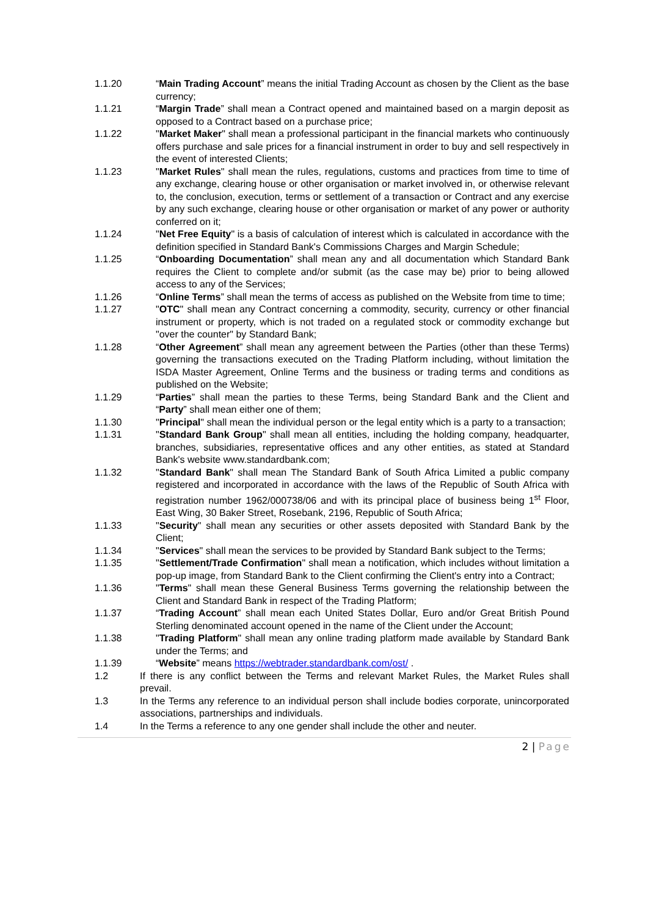1.1.20 “Main Trading Account” means the initial Trading Account as chosen by the Client as the base currency;
1.1.21 “Margin Trade” shall mean a Contract opened and maintained based on a margin deposit as opposed to a Contract based on a purchase price;
1.1.22 "Market Maker" shall mean a professional participant in the financial markets who continuously offers purchase and sale prices for a financial instrument in order to buy and sell respectively in the event of interested Clients;
1.1.23 "Market Rules" shall mean the rules, regulations, customs and practices from time to time of any exchange, clearing house or other organisation or market involved in, or otherwise relevant to, the conclusion, execution, terms or settlement of a transaction or Contract and any exercise by any such exchange, clearing house or other organisation or market of any power or authority conferred on it;
1.1.24 "Net Free Equity" is a basis of calculation of interest which is calculated in accordance with the definition specified in Standard Bank's Commissions Charges and Margin Schedule;
1.1.25 “Onboarding Documentation” shall mean any and all documentation which Standard Bank requires the Client to complete and/or submit (as the case may be) prior to being allowed access to any of the Services;
1.1.26 “Online Terms” shall mean the terms of access as published on the Website from time to time;
1.1.27 "OTC" shall mean any Contract concerning a commodity, security, currency or other financial instrument or property, which is not traded on a regulated stock or commodity exchange but "over the counter" by Standard Bank;
1.1.28 “Other Agreement” shall mean any agreement between the Parties (other than these Terms) governing the transactions executed on the Trading Platform including, without limitation the ISDA Master Agreement, Online Terms and the business or trading terms and conditions as published on the Website;
1.1.29 “Parties” shall mean the parties to these Terms, being Standard Bank and the Client and “Party” shall mean either one of them;
1.1.30 "Principal" shall mean the individual person or the legal entity which is a party to a transaction;
1.1.31 "Standard Bank Group" shall mean all entities, including the holding company, headquarter, branches, subsidiaries, representative offices and any other entities, as stated at Standard Bank's website www.standardbank.com;
1.1.32 "Standard Bank" shall mean The Standard Bank of South Africa Limited a public company registered and incorporated in accordance with the laws of the Republic of South Africa with registration number 1962/000738/06 and with its principal place of business being 1<sup>st</sup> Floor, East Wing, 30 Baker Street, Rosebank, 2196, Republic of South Africa;
1.1.33 "Security" shall mean any securities or other assets deposited with Standard Bank by the Client;
1.1.34 "Services" shall mean the services to be provided by Standard Bank subject to the Terms;
1.1.35 "Settlement/Trade Confirmation" shall mean a notification, which includes without limitation a pop-up image, from Standard Bank to the Client confirming the Client's entry into a Contract;
1.1.36 "Terms" shall mean these General Business Terms governing the relationship between the Client and Standard Bank in respect of the Trading Platform;
1.1.37 “Trading Account” shall mean each United States Dollar, Euro and/or Great British Pound Sterling denominated account opened in the name of the Client under the Account;
1.1.38 "Trading Platform" shall mean any online trading platform made available by Standard Bank under the Terms; and
1.1.39 “Website” means https://webtrader.standardbank.com/ost/ .
1.2 If there is any conflict between the Terms and relevant Market Rules, the Market Rules shall prevail.
1.3 In the Terms any reference to an individual person shall include bodies corporate, unincorporated associations, partnerships and individuals.
1.4 In the Terms a reference to any one gender shall include the other and neuter.
2 | Page